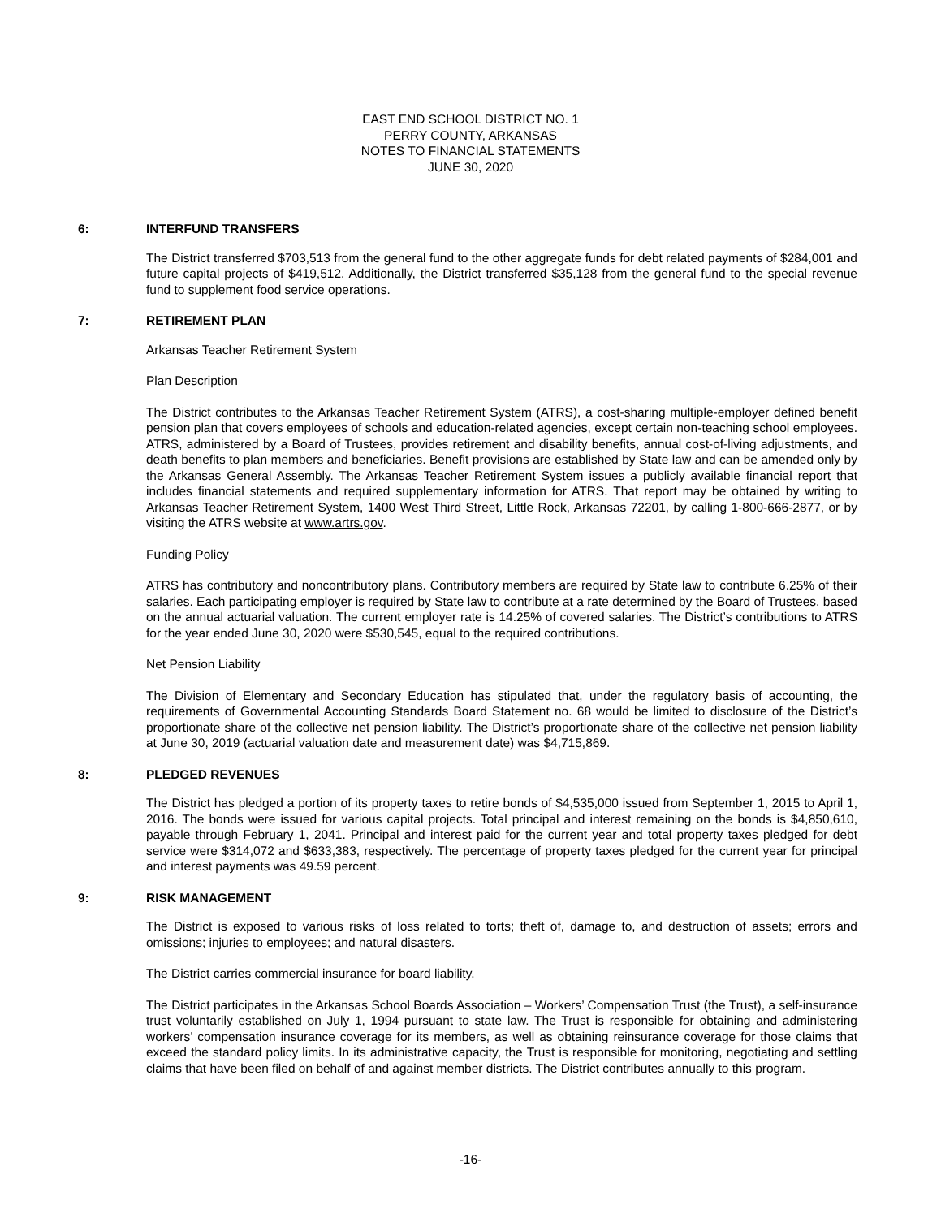EAST END SCHOOL DISTRICT NO. 1
PERRY COUNTY, ARKANSAS
NOTES TO FINANCIAL STATEMENTS
JUNE 30, 2020
6: INTERFUND TRANSFERS
The District transferred $703,513 from the general fund to the other aggregate funds for debt related payments of $284,001 and future capital projects of $419,512. Additionally, the District transferred $35,128 from the general fund to the special revenue fund to supplement food service operations.
7: RETIREMENT PLAN
Arkansas Teacher Retirement System
Plan Description
The District contributes to the Arkansas Teacher Retirement System (ATRS), a cost-sharing multiple-employer defined benefit pension plan that covers employees of schools and education-related agencies, except certain non-teaching school employees. ATRS, administered by a Board of Trustees, provides retirement and disability benefits, annual cost-of-living adjustments, and death benefits to plan members and beneficiaries. Benefit provisions are established by State law and can be amended only by the Arkansas General Assembly. The Arkansas Teacher Retirement System issues a publicly available financial report that includes financial statements and required supplementary information for ATRS. That report may be obtained by writing to Arkansas Teacher Retirement System, 1400 West Third Street, Little Rock, Arkansas 72201, by calling 1-800-666-2877, or by visiting the ATRS website at www.artrs.gov.
Funding Policy
ATRS has contributory and noncontributory plans. Contributory members are required by State law to contribute 6.25% of their salaries. Each participating employer is required by State law to contribute at a rate determined by the Board of Trustees, based on the annual actuarial valuation. The current employer rate is 14.25% of covered salaries. The District’s contributions to ATRS for the year ended June 30, 2020 were $530,545, equal to the required contributions.
Net Pension Liability
The Division of Elementary and Secondary Education has stipulated that, under the regulatory basis of accounting, the requirements of Governmental Accounting Standards Board Statement no. 68 would be limited to disclosure of the District’s proportionate share of the collective net pension liability. The District’s proportionate share of the collective net pension liability at June 30, 2019 (actuarial valuation date and measurement date) was $4,715,869.
8: PLEDGED REVENUES
The District has pledged a portion of its property taxes to retire bonds of $4,535,000 issued from September 1, 2015 to April 1, 2016. The bonds were issued for various capital projects. Total principal and interest remaining on the bonds is $4,850,610, payable through February 1, 2041. Principal and interest paid for the current year and total property taxes pledged for debt service were $314,072 and $633,383, respectively. The percentage of property taxes pledged for the current year for principal and interest payments was 49.59 percent.
9: RISK MANAGEMENT
The District is exposed to various risks of loss related to torts; theft of, damage to, and destruction of assets; errors and omissions; injuries to employees; and natural disasters.
The District carries commercial insurance for board liability.
The District participates in the Arkansas School Boards Association – Workers’ Compensation Trust (the Trust), a self-insurance trust voluntarily established on July 1, 1994 pursuant to state law. The Trust is responsible for obtaining and administering workers’ compensation insurance coverage for its members, as well as obtaining reinsurance coverage for those claims that exceed the standard policy limits. In its administrative capacity, the Trust is responsible for monitoring, negotiating and settling claims that have been filed on behalf of and against member districts. The District contributes annually to this program.
-16-